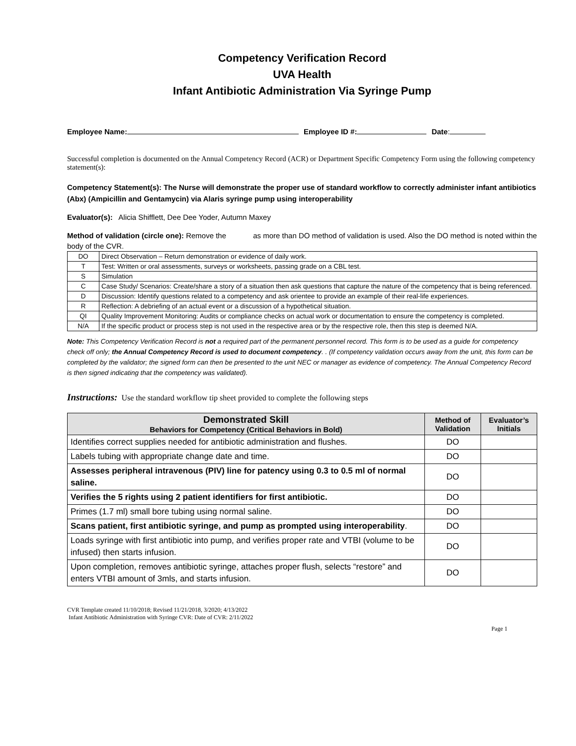Competency Verification Record
UVA Health
Infant Antibiotic Administration Via Syringe Pump
Employee Name: Employee ID #: Date:
Successful completion is documented on the Annual Competency Record (ACR) or Department Specific Competency Form using the following competency statement(s):
Competency Statement(s): The Nurse will demonstrate the proper use of standard workflow to correctly administer infant antibiotics (Abx) (Ampicillin and Gentamycin) via Alaris syringe pump using interoperability
Evaluator(s): Alicia Shifflett, Dee Dee Yoder, Autumn Maxey
Method of validation (circle one): Remove the as more than DO method of validation is used. Also the DO method is noted within the body of the CVR.
| DO | Direct Observation – Return demonstration or evidence of daily work. |
| T | Test: Written or oral assessments, surveys or worksheets, passing grade on a CBL test. |
| S | Simulation |
| C | Case Study/ Scenarios: Create/share a story of a situation then ask questions that capture the nature of the competency that is being referenced. |
| D | Discussion: Identify questions related to a competency and ask orientee to provide an example of their real-life experiences. |
| R | Reflection: A debriefing of an actual event or a discussion of a hypothetical situation. |
| QI | Quality Improvement Monitoring: Audits or compliance checks on actual work or documentation to ensure the competency is completed. |
| N/A | If the specific product or process step is not used in the respective area or by the respective role, then this step is deemed N/A. |
Note: This Competency Verification Record is not a required part of the permanent personnel record. This form is to be used as a guide for competency check off only; the Annual Competency Record is used to document competency. . (If competency validation occurs away from the unit, this form can be completed by the validator; the signed form can then be presented to the unit NEC or manager as evidence of competency. The Annual Competency Record is then signed indicating that the competency was validated).
Instructions: Use the standard workflow tip sheet provided to complete the following steps
| Demonstrated Skill Behaviors for Competency (Critical Behaviors in Bold) | Method of Validation | Evaluator’s Initials |
| --- | --- | --- |
| Identifies correct supplies needed for antibiotic administration and flushes. | DO | |
| Labels tubing with appropriate change date and time. | DO | |
| Assesses peripheral intravenous (PIV) line for patency using 0.3 to 0.5 ml of normal saline. | DO | |
| Verifies the 5 rights using 2 patient identifiers for first antibiotic. | DO | |
| Primes (1.7 ml) small bore tubing using normal saline. | DO | |
| Scans patient, first antibiotic syringe, and pump as prompted using interoperability . | DO | |
| Loads syringe with first antibiotic into pump, and verifies proper rate and VTBI (volume to be infused) then starts infusion. | DO | |
| Upon completion, removes antibiotic syringe, attaches proper flush, selects “restore” and enters VTBI amount of 3mls, and starts infusion. | DO | |
CVR Template created 11/10/2018; Revised 11/21/2018, 3/2020; 4/13/2022
Infant Antibiotic Administration with Syringe CVR: Date of CVR: 2/11/2022
Page 1